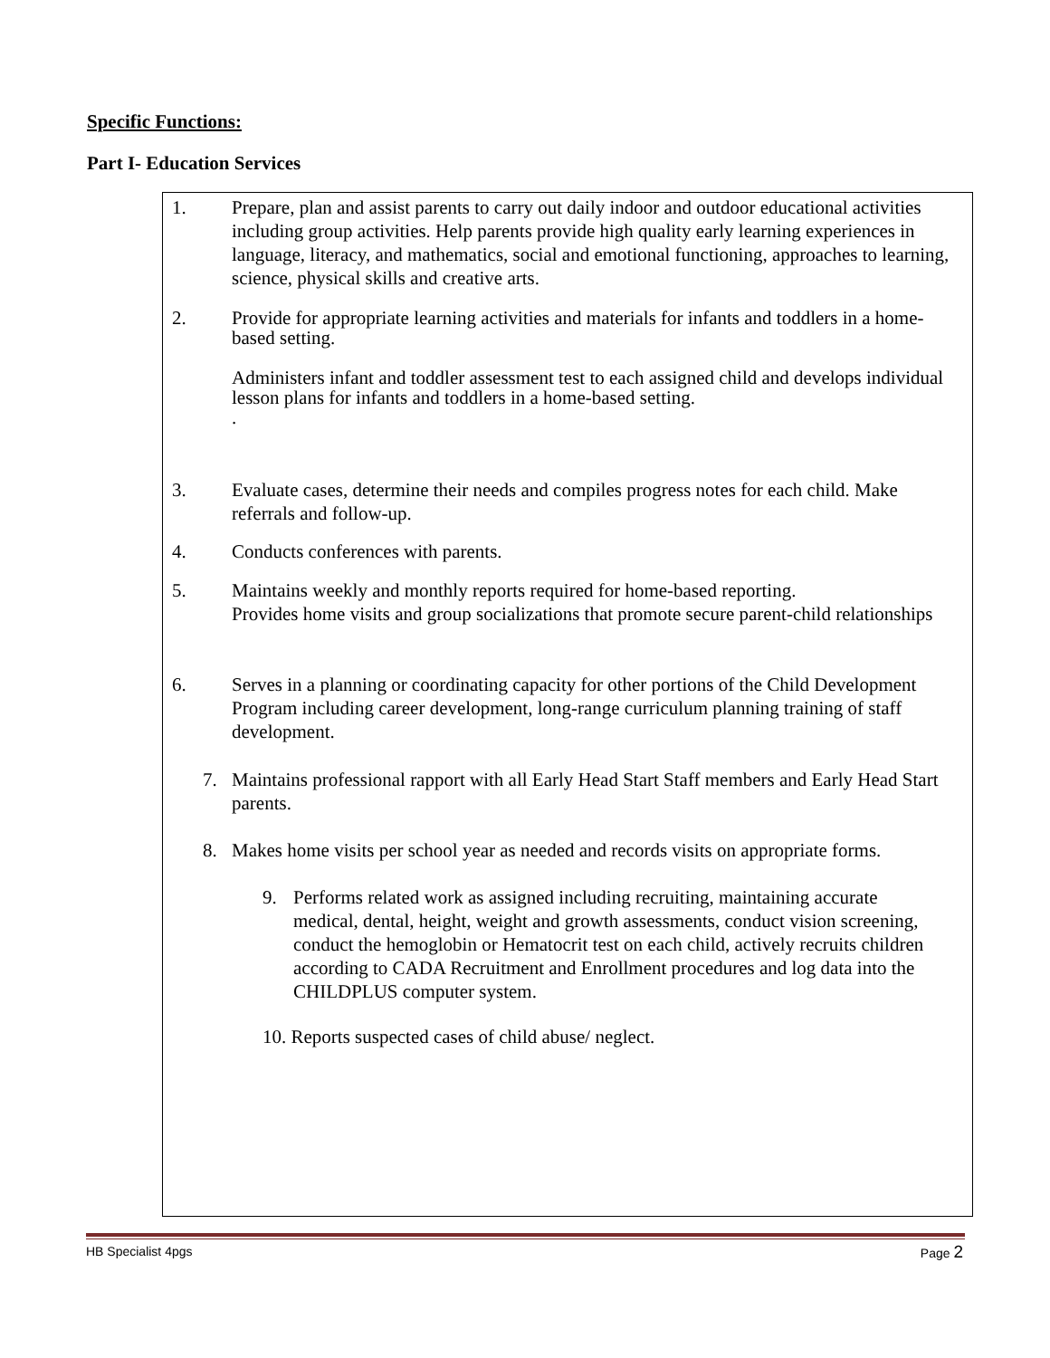Specific Functions:
Part I- Education Services
1. Prepare, plan and assist parents to carry out daily indoor and outdoor educational activities including group activities. Help parents provide high quality early learning experiences in language, literacy, and mathematics, social and emotional functioning, approaches to learning, science, physical skills and creative arts.
2. Provide for appropriate learning activities and materials for infants and toddlers in a home-based setting.
Administers infant and toddler assessment test to each assigned child and develops individual lesson plans for infants and toddlers in a home-based setting.
.
3. Evaluate cases, determine their needs and compiles progress notes for each child. Make referrals and follow-up.
4. Conducts conferences with parents.
5. Maintains weekly and monthly reports required for home-based reporting.
Provides home visits and group socializations that promote secure parent-child relationships
6. Serves in a planning or coordinating capacity for other portions of the Child Development Program including career development, long-range curriculum planning training of staff development.
7. Maintains professional rapport with all Early Head Start Staff members and Early Head Start parents.
8. Makes home visits per school year as needed and records visits on appropriate forms.
9. Performs related work as assigned including recruiting, maintaining accurate medical, dental, height, weight and growth assessments, conduct vision screening, conduct the hemoglobin or Hematocrit test on each child, actively recruits children according to CADA Recruitment and Enrollment procedures and log data into the CHILDPLUS computer system.
10. Reports suspected cases of child abuse/ neglect.
HB Specialist 4pgs Page 2